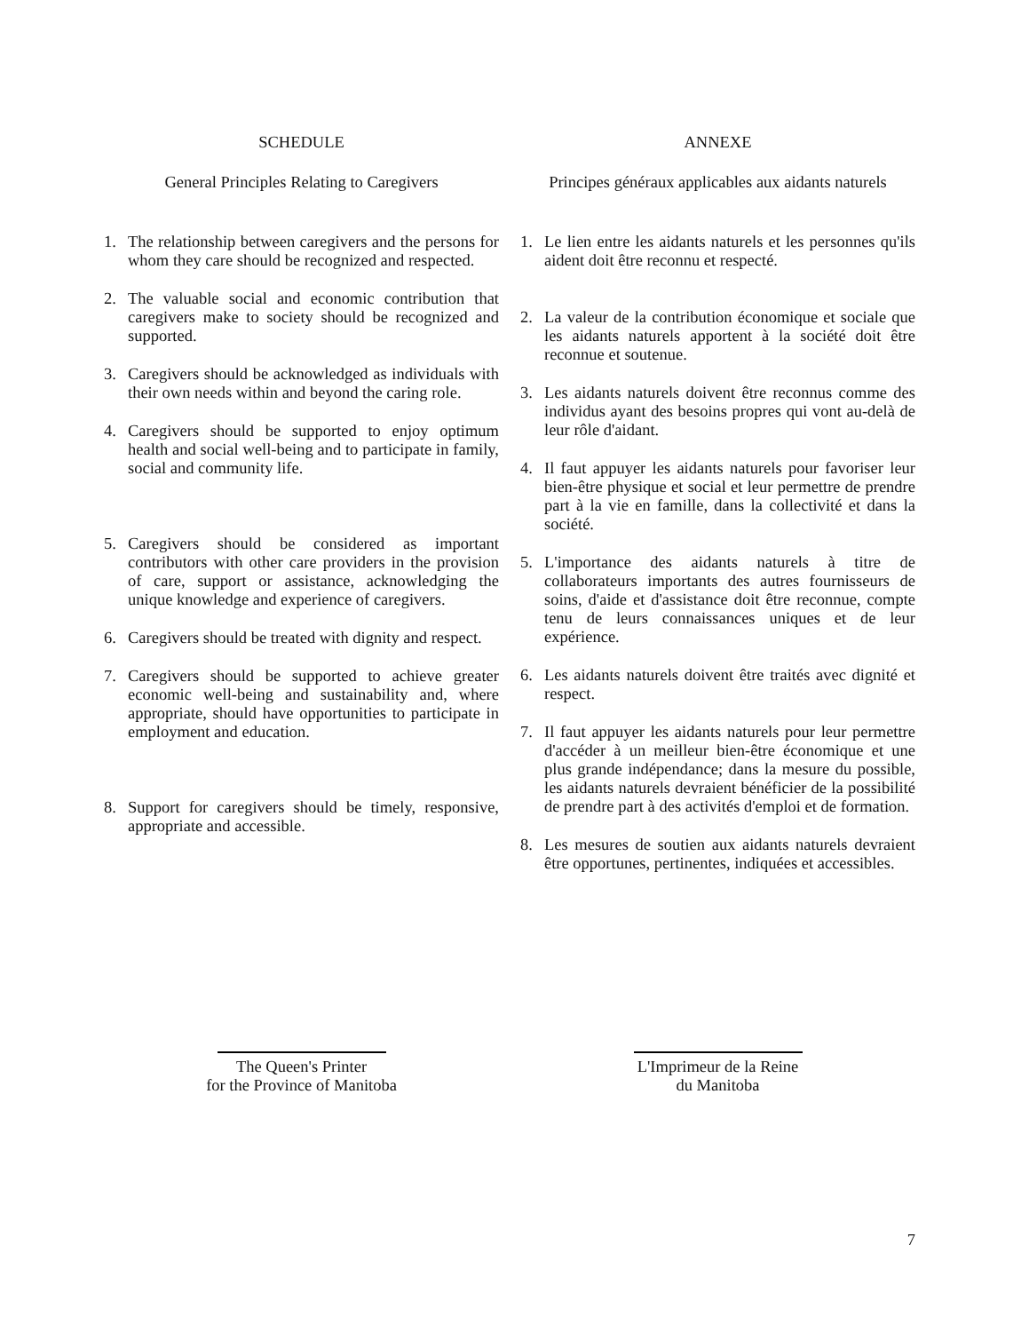SCHEDULE ANNEXE
General Principles Relating to Caregivers
Principes généraux applicables aux aidants naturels
1. The relationship between caregivers and the persons for whom they care should be recognized and respected.
2. The valuable social and economic contribution that caregivers make to society should be recognized and supported.
3. Caregivers should be acknowledged as individuals with their own needs within and beyond the caring role.
4. Caregivers should be supported to enjoy optimum health and social well-being and to participate in family, social and community life.
5. Caregivers should be considered as important contributors with other care providers in the provision of care, support or assistance, acknowledging the unique knowledge and experience of caregivers.
6. Caregivers should be treated with dignity and respect.
7. Caregivers should be supported to achieve greater economic well-being and sustainability and, where appropriate, should have opportunities to participate in employment and education.
8. Support for caregivers should be timely, responsive, appropriate and accessible.
1. Le lien entre les aidants naturels et les personnes qu'ils aident doit être reconnu et respecté.
2. La valeur de la contribution économique et sociale que les aidants naturels apportent à la société doit être reconnue et soutenue.
3. Les aidants naturels doivent être reconnus comme des individus ayant des besoins propres qui vont au-delà de leur rôle d'aidant.
4. Il faut appuyer les aidants naturels pour favoriser leur bien-être physique et social et leur permettre de prendre part à la vie en famille, dans la collectivité et dans la société.
5. L'importance des aidants naturels à titre de collaborateurs importants des autres fournisseurs de soins, d'aide et d'assistance doit être reconnue, compte tenu de leurs connaissances uniques et de leur expérience.
6. Les aidants naturels doivent être traités avec dignité et respect.
7. Il faut appuyer les aidants naturels pour leur permettre d'accéder à un meilleur bien-être économique et une plus grande indépendance; dans la mesure du possible, les aidants naturels devraient bénéficier de la possibilité de prendre part à des activités d'emploi et de formation.
8. Les mesures de soutien aux aidants naturels devraient être opportunes, pertinentes, indiquées et accessibles.
The Queen's Printer
for the Province of Manitoba
L'Imprimeur de la Reine
du Manitoba
7